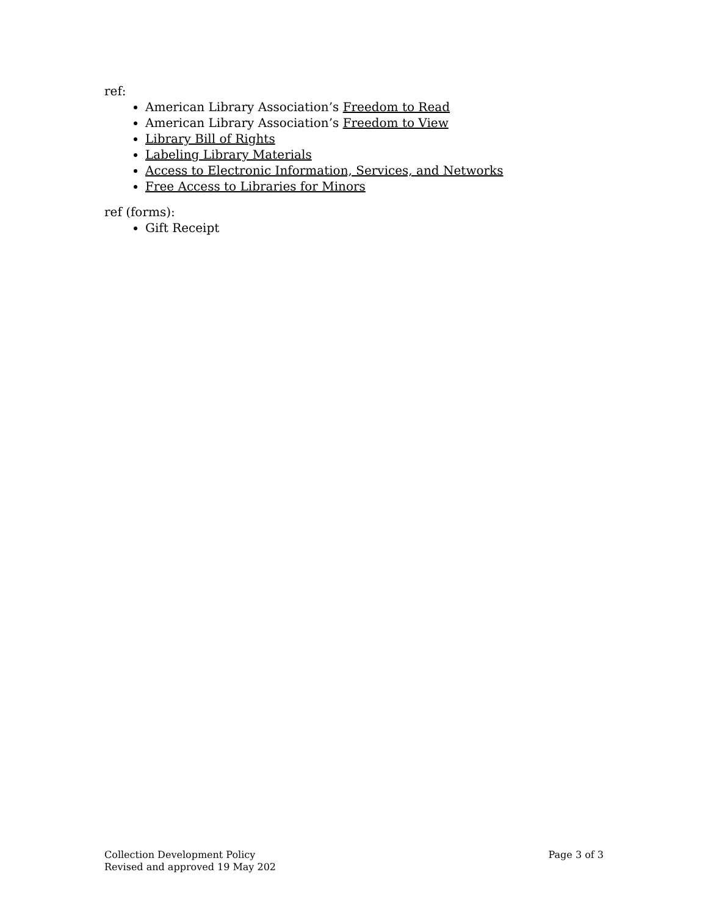ref:
American Library Association’s Freedom to Read
American Library Association’s Freedom to View
Library Bill of Rights
Labeling Library Materials
Access to Electronic Information, Services, and Networks
Free Access to Libraries for Minors
ref (forms):
Gift Receipt
Collection Development Policy
Revised and approved 19 May 202
Page 3 of 3